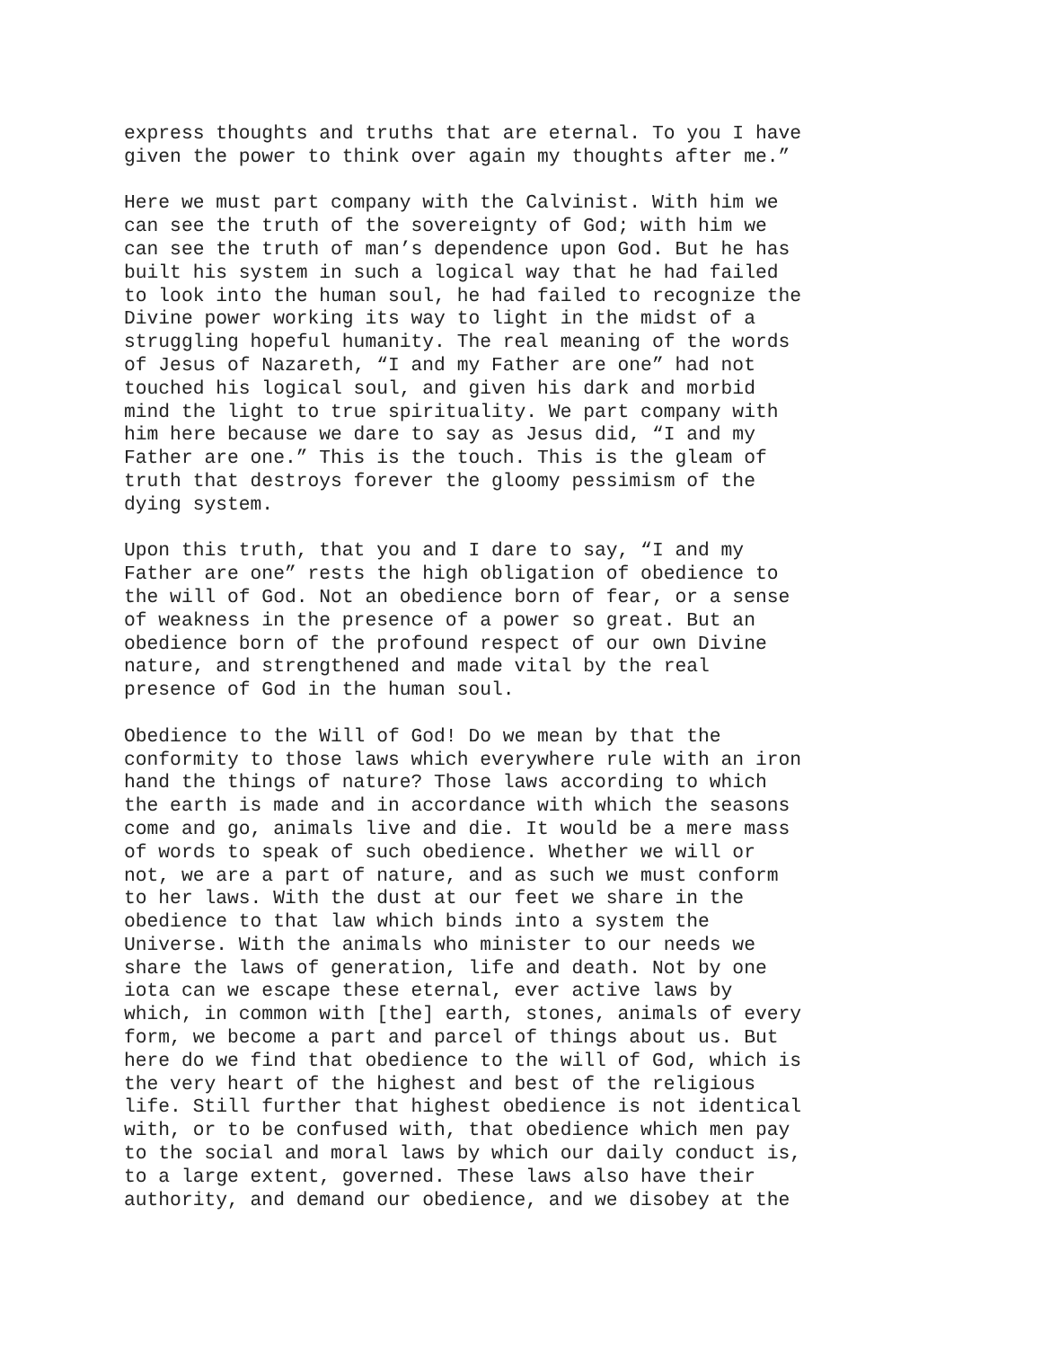express thoughts and truths that are eternal. To you I have given the power to think over again my thoughts after me.”
Here we must part company with the Calvinist. With him we can see the truth of the sovereignty of God; with him we can see the truth of man’s dependence upon God. But he has built his system in such a logical way that he had failed to look into the human soul, he had failed to recognize the Divine power working its way to light in the midst of a struggling hopeful humanity. The real meaning of the words of Jesus of Nazareth, “I and my Father are one” had not touched his logical soul, and given his dark and morbid mind the light to true spirituality. We part company with him here because we dare to say as Jesus did, “I and my Father are one.” This is the touch. This is the gleam of truth that destroys forever the gloomy pessimism of the dying system.
Upon this truth, that you and I dare to say, “I and my Father are one” rests the high obligation of obedience to the will of God. Not an obedience born of fear, or a sense of weakness in the presence of a power so great. But an obedience born of the profound respect of our own Divine nature, and strengthened and made vital by the real presence of God in the human soul.
Obedience to the Will of God! Do we mean by that the conformity to those laws which everywhere rule with an iron hand the things of nature? Those laws according to which the earth is made and in accordance with which the seasons come and go, animals live and die. It would be a mere mass of words to speak of such obedience. Whether we will or not, we are a part of nature, and as such we must conform to her laws. With the dust at our feet we share in the obedience to that law which binds into a system the Universe. With the animals who minister to our needs we share the laws of generation, life and death. Not by one iota can we escape these eternal, ever active laws by which, in common with [the] earth, stones, animals of every form, we become a part and parcel of things about us. But here do we find that obedience to the will of God, which is the very heart of the highest and best of the religious life. Still further that highest obedience is not identical with, or to be confused with, that obedience which men pay to the social and moral laws by which our daily conduct is, to a large extent, governed. These laws also have their authority, and demand our obedience, and we disobey at the